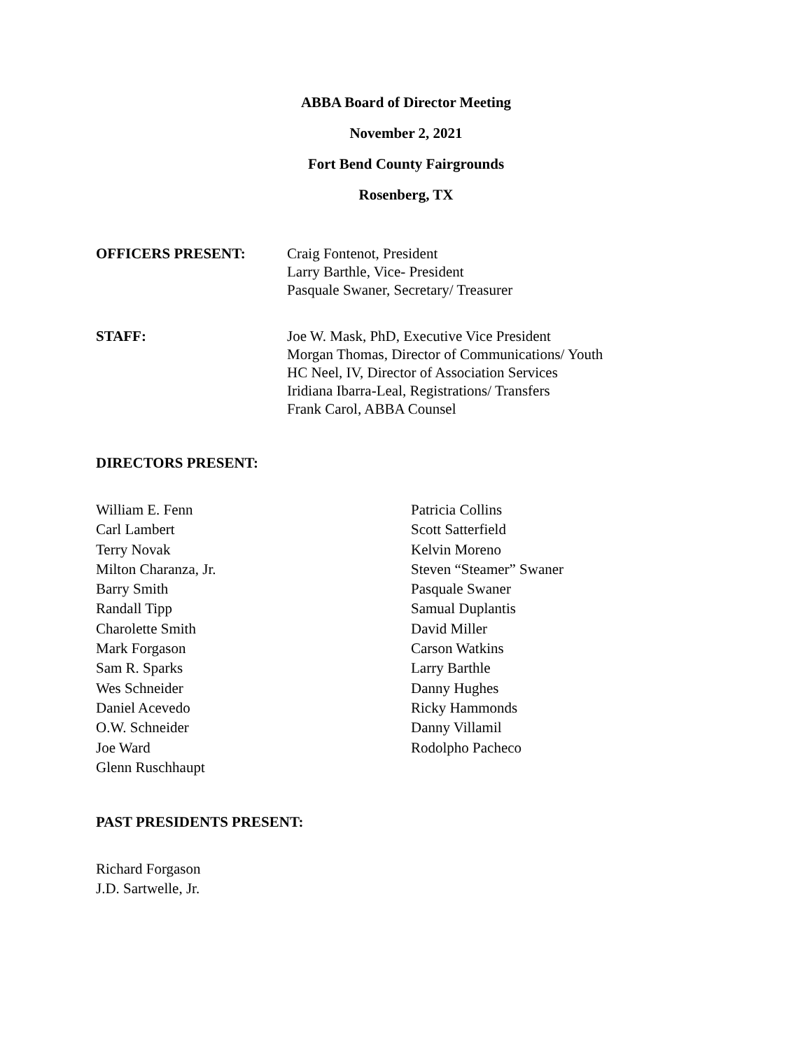ABBA Board of Director Meeting
November 2, 2021
Fort Bend County Fairgrounds
Rosenberg, TX
OFFICERS PRESENT: Craig Fontenot, President
Larry Barthle, Vice- President
Pasquale Swaner, Secretary/ Treasurer
STAFF: Joe W. Mask, PhD, Executive Vice President
Morgan Thomas, Director of Communications/ Youth
HC Neel, IV, Director of Association Services
Iridiana Ibarra-Leal, Registrations/ Transfers
Frank Carol, ABBA Counsel
DIRECTORS PRESENT:
William E. Fenn
Carl Lambert
Terry Novak
Milton Charanza, Jr.
Barry Smith
Randall Tipp
Charolette Smith
Mark Forgason
Sam R. Sparks
Wes Schneider
Daniel Acevedo
O.W. Schneider
Joe Ward
Glenn Ruschhaupt
Patricia Collins
Scott Satterfield
Kelvin Moreno
Steven “Steamer” Swaner
Pasquale Swaner
Samual Duplantis
David Miller
Carson Watkins
Larry Barthle
Danny Hughes
Ricky Hammonds
Danny Villamil
Rodolpho Pacheco
PAST PRESIDENTS PRESENT:
Richard Forgason
J.D. Sartwelle, Jr.